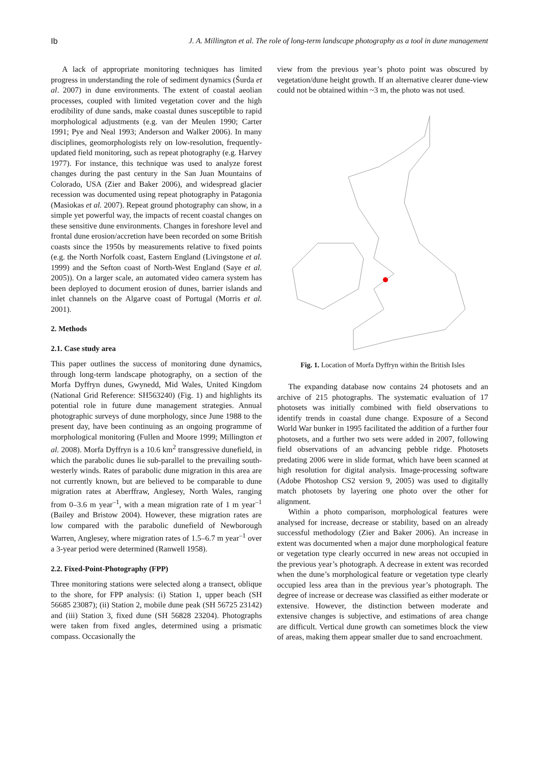Ib J. A. Millington et al. The role of long-term landscape photography as a tool in dune management
A lack of appropriate monitoring techniques has limited progress in understanding the role of sediment dynamics (Šurda et al. 2007) in dune environments. The extent of coastal aeolian processes, coupled with limited vegetation cover and the high erodibility of dune sands, make coastal dunes susceptible to rapid morphological adjustments (e.g. van der Meulen 1990; Carter 1991; Pye and Neal 1993; Anderson and Walker 2006). In many disciplines, geomorphologists rely on low-resolution, frequently-updated field monitoring, such as repeat photography (e.g. Harvey 1977). For instance, this technique was used to analyze forest changes during the past century in the San Juan Mountains of Colorado, USA (Zier and Baker 2006), and widespread glacier recession was documented using repeat photography in Patagonia (Masiokas et al. 2007). Repeat ground photography can show, in a simple yet powerful way, the impacts of recent coastal changes on these sensitive dune environments. Changes in foreshore level and frontal dune erosion/accretion have been recorded on some British coasts since the 1950s by measurements relative to fixed points (e.g. the North Norfolk coast, Eastern England (Livingstone et al. 1999) and the Sefton coast of North-West England (Saye et al. 2005)). On a larger scale, an automated video camera system has been deployed to document erosion of dunes, barrier islands and inlet channels on the Algarve coast of Portugal (Morris et al. 2001).
2. Methods
2.1. Case study area
This paper outlines the success of monitoring dune dynamics, through long-term landscape photography, on a section of the Morfa Dyffryn dunes, Gwynedd, Mid Wales, United Kingdom (National Grid Reference: SH563240) (Fig. 1) and highlights its potential role in future dune management strategies. Annual photographic surveys of dune morphology, since June 1988 to the present day, have been continuing as an ongoing programme of morphological monitoring (Fullen and Moore 1999; Millington et al. 2008). Morfa Dyffryn is a 10.6 km<sup>2</sup> transgressive dunefield, in which the parabolic dunes lie sub-parallel to the prevailing south-westerly winds. Rates of parabolic dune migration in this area are not currently known, but are believed to be comparable to dune migration rates at Aberffraw, Anglesey, North Wales, ranging from 0–3.6 m year<sup>–1</sup>, with a mean migration rate of 1 m year<sup>–1</sup> (Bailey and Bristow 2004). However, these migration rates are low compared with the parabolic dunefield of Newborough Warren, Anglesey, where migration rates of 1.5–6.7 m year<sup>–1</sup> over a 3-year period were determined (Ranwell 1958).
2.2. Fixed-Point-Photography (FPP)
Three monitoring stations were selected along a transect, oblique to the shore, for FPP analysis: (i) Station 1, upper beach (SH 56685 23087); (ii) Station 2, mobile dune peak (SH 56725 23142) and (iii) Station 3, fixed dune (SH 56828 23204). Photographs were taken from fixed angles, determined using a prismatic compass. Occasionally the
view from the previous year’s photo point was obscured by vegetation/dune height growth. If an alternative clearer dune-view could not be obtained within ~3 m, the photo was not used.
Fig. 1. Location of Morfa Dyffryn within the British Isles
The expanding database now contains 24 photosets and an archive of 215 photographs. The systematic evaluation of 17 photosets was initially combined with field observations to identify trends in coastal dune change. Exposure of a Second World War bunker in 1995 facilitated the addition of a further four photosets, and a further two sets were added in 2007, following field observations of an advancing pebble ridge. Photosets predating 2006 were in slide format, which have been scanned at high resolution for digital analysis. Image-processing software (Adobe Photoshop CS2 version 9, 2005) was used to digitally match photosets by layering one photo over the other for alignment.
Within a photo comparison, morphological features were analysed for increase, decrease or stability, based on an already successful methodology (Zier and Baker 2006). An increase in extent was documented when a major dune morphological feature or vegetation type clearly occurred in new areas not occupied in the previous year’s photograph. A decrease in extent was recorded when the dune’s morphological feature or vegetation type clearly occupied less area than in the previous year’s photograph. The degree of increase or decrease was classified as either moderate or extensive. However, the distinction between moderate and extensive changes is subjective, and estimations of area change are difficult. Vertical dune growth can sometimes block the view of areas, making them appear smaller due to sand encroachment.